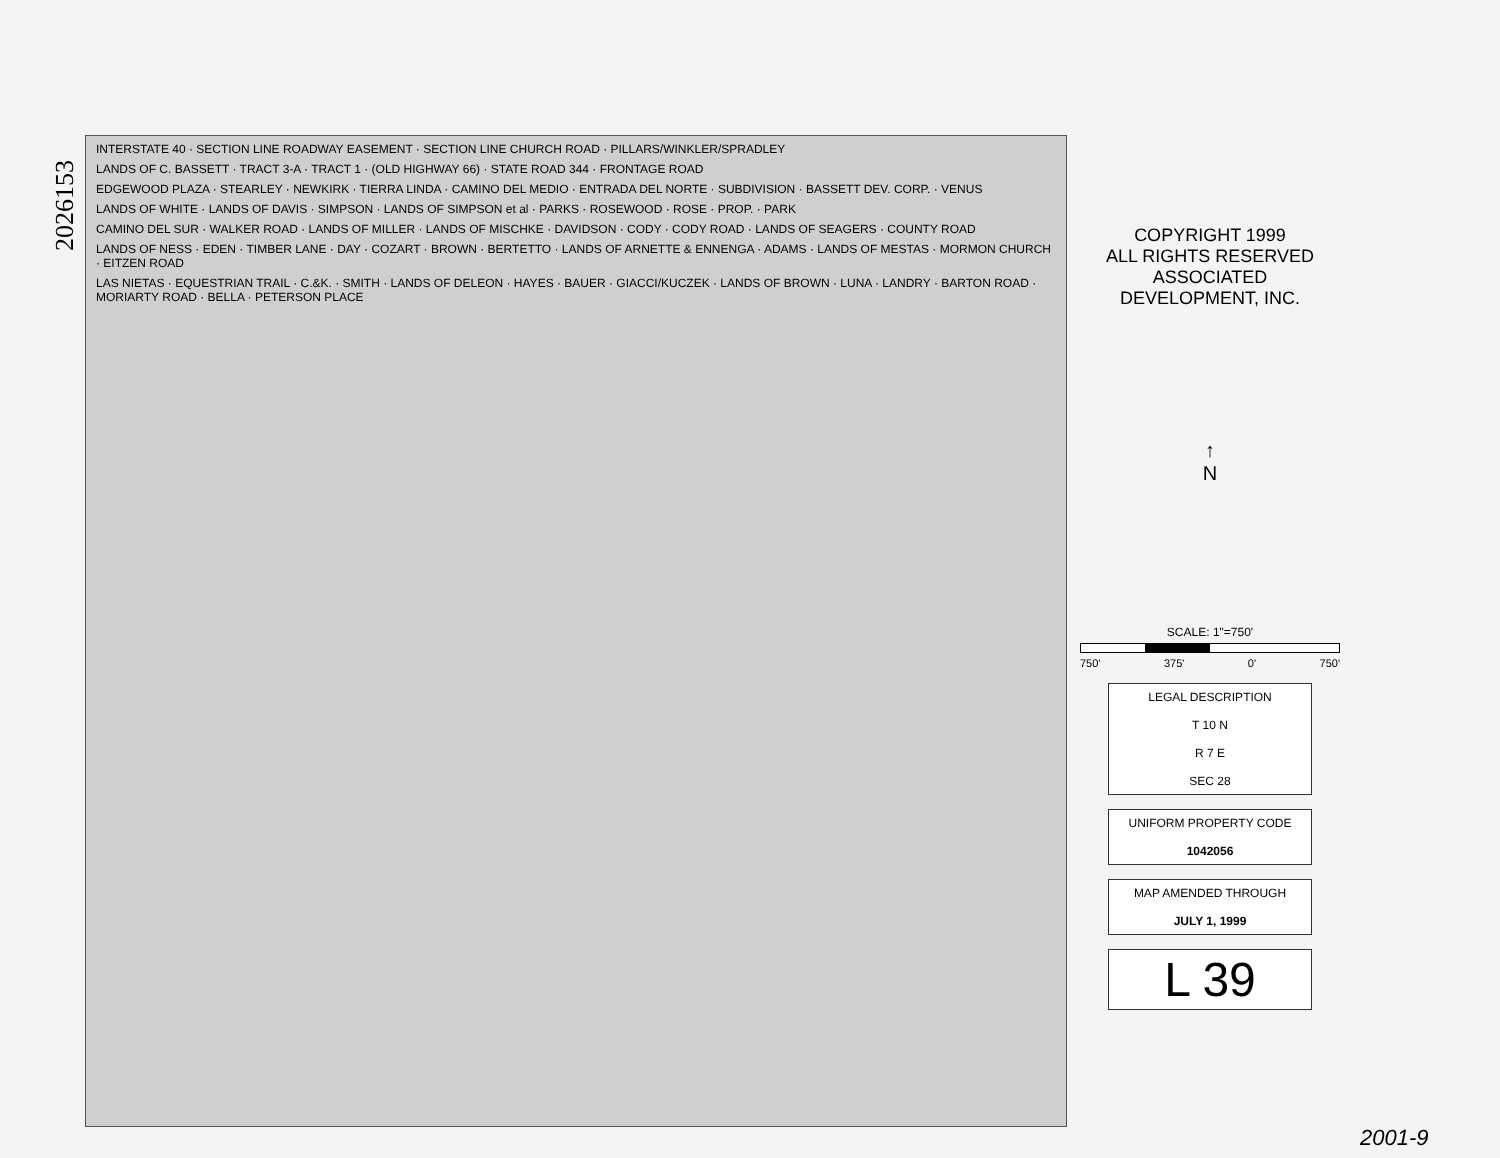2026153
INTERSTATE 40 · SECTION LINE ROADWAY EASEMENT · SECTION LINE CHURCH ROAD · PILLARS/WINKLER/SPRADLEY
LANDS OF C. BASSETT · TRACT 3-A · TRACT 1 · (OLD HIGHWAY 66) · STATE ROAD 344 · FRONTAGE ROAD
EDGEWOOD PLAZA · STEARLEY · NEWKIRK · TIERRA LINDA · CAMINO DEL MEDIO · ENTRADA DEL NORTE · SUBDIVISION · BASSETT DEV. CORP. · VENUS
LANDS OF WHITE · LANDS OF DAVIS · SIMPSON · LANDS OF SIMPSON et al · PARKS · ROSEWOOD · ROSE · PROP. · PARK
CAMINO DEL SUR · WALKER ROAD · LANDS OF MILLER · LANDS OF MISCHKE · DAVIDSON · CODY · CODY ROAD · LANDS OF SEAGERS · COUNTY ROAD
LANDS OF NESS · EDEN · TIMBER LANE · DAY · COZART · BROWN · BERTETTO · LANDS OF ARNETTE & ENNENGA · ADAMS · LANDS OF MESTAS · MORMON CHURCH · EITZEN ROAD
LAS NIETAS · EQUESTRIAN TRAIL · C.&K. · SMITH · LANDS OF DELEON · HAYES · BAUER · GIACCI/KUCZEK · LANDS OF BROWN · LUNA · LANDRY · BARTON ROAD · MORIARTY ROAD · BELLA · PETERSON PLACE
COPYRIGHT 1999
ALL RIGHTS RESERVED
ASSOCIATED
DEVELOPMENT, INC.
↑
N
SCALE: 1"=750'
750' 375' 0' 750'
LEGAL DESCRIPTION
T 10 N
R 7 E
SEC 28
UNIFORM PROPERTY CODE
1042056
MAP AMENDED THROUGH
JULY 1, 1999
L 39
2001-9